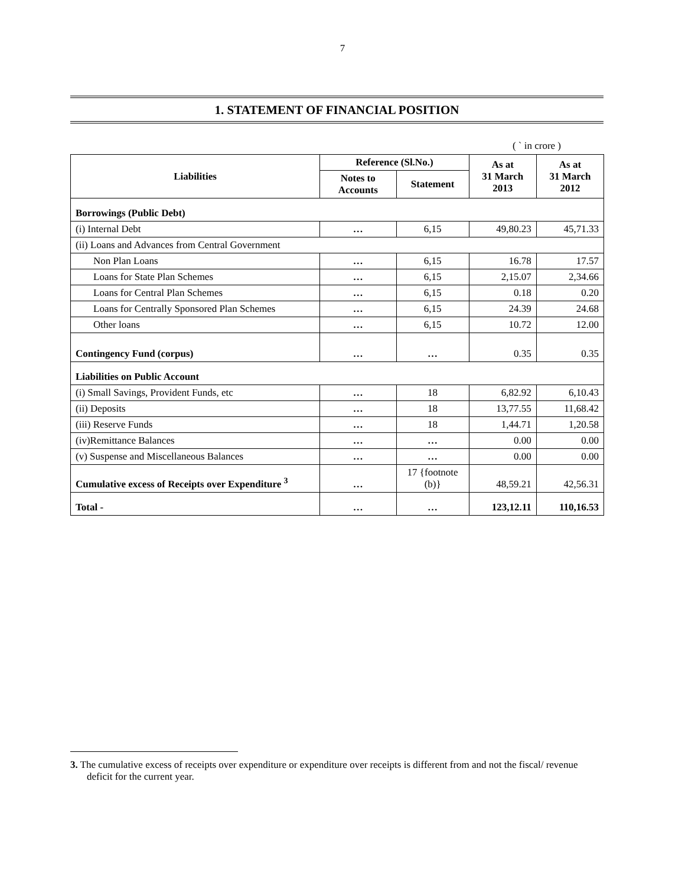7
1. STATEMENT OF FINANCIAL POSITION
( ` in crore )
| Liabilities | Reference (Sl.No.) | | As at 31 March 2013 | As at 31 March 2012 |
| --- | --- | --- | --- | --- |
| | Notes to Accounts | Statement | | |
| Borrowings (Public Debt) | | | | |
| (i) Internal Debt | … | 6,15 | 49,80.23 | 45,71.33 |
| (ii) Loans and Advances from Central Government | | | | |
| Non Plan Loans | … | 6,15 | 16.78 | 17.57 |
| Loans for State Plan Schemes | … | 6,15 | 2,15.07 | 2,34.66 |
| Loans for Central Plan Schemes | … | 6,15 | 0.18 | 0.20 |
| Loans for Centrally Sponsored Plan Schemes | … | 6,15 | 24.39 | 24.68 |
| Other loans | … | 6,15 | 10.72 | 12.00 |
| Contingency Fund (corpus) | … | … | 0.35 | 0.35 |
| Liabilities on Public Account | | | | |
| (i) Small Savings, Provident Funds, etc | … | 18 | 6,82.92 | 6,10.43 |
| (ii) Deposits | … | 18 | 13,77.55 | 11,68.42 |
| (iii) Reserve Funds | … | 18 | 1,44.71 | 1,20.58 |
| (iv)Remittance Balances | … | … | 0.00 | 0.00 |
| (v) Suspense and Miscellaneous Balances | … | … | 0.00 | 0.00 |
| Cumulative excess of Receipts over Expenditure <sup>3</sup> | … | 17 {footnote (b)} | 48,59.21 | 42,56.31 |
| Total - | … | … | 123,12.11 | 110,16.53 |
3. The cumulative excess of receipts over expenditure or expenditure over receipts is different from and not the fiscal/ revenue deficit for the current year.